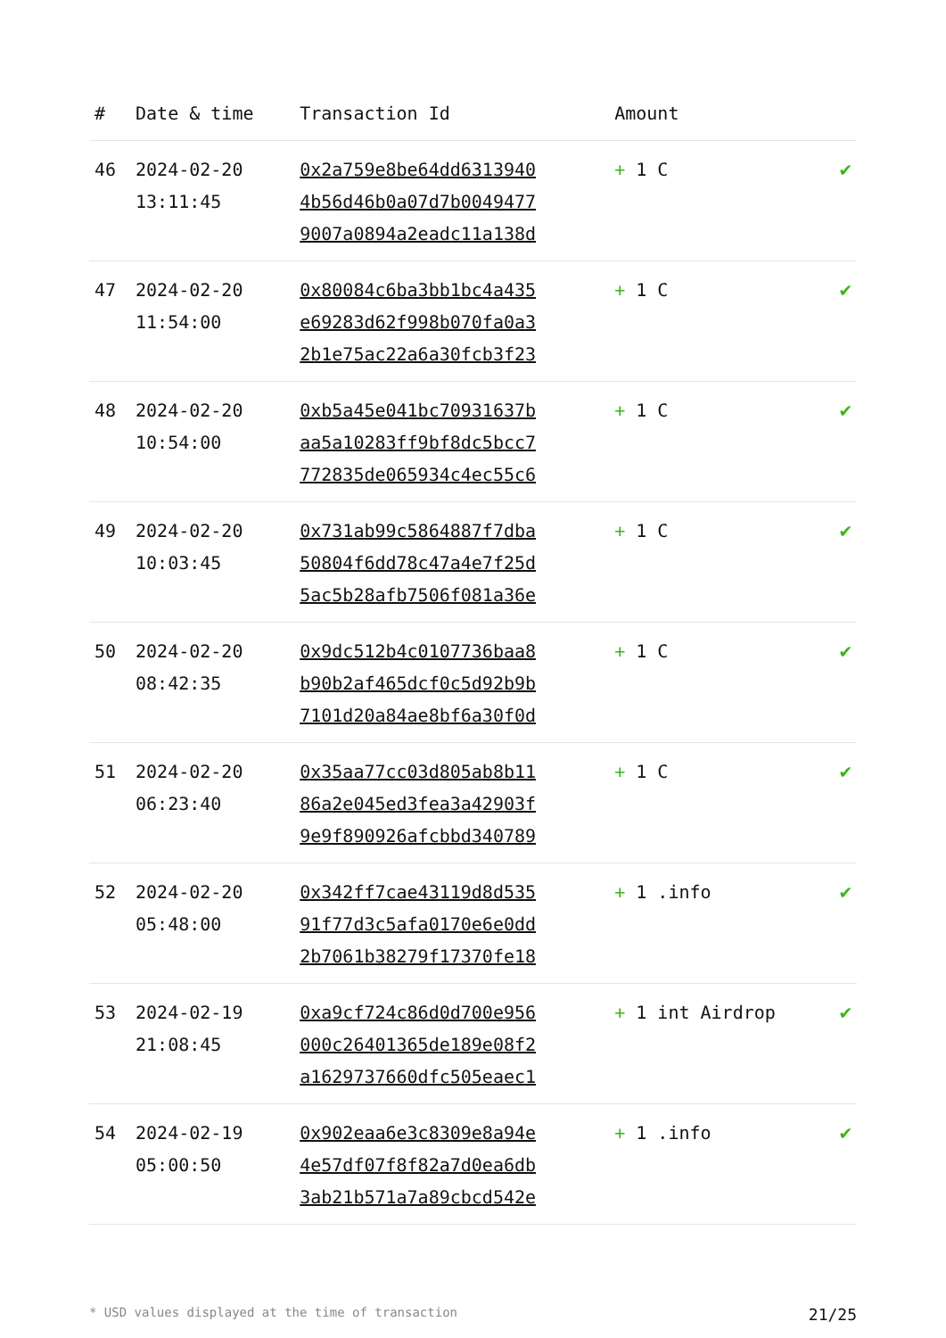| # | Date & time | Transaction Id | Amount | |
| --- | --- | --- | --- | --- |
| 46 | 2024-02-20 13:11:45 | 0x2a759e8be64dd6313940 4b56d46b0a07d7b0049477 9007a0894a2eadc11a138d | + 1 C | ✔ |
| 47 | 2024-02-20 11:54:00 | 0x80084c6ba3bb1bc4a435 e69283d62f998b070fa0a3 2b1e75ac22a6a30fcb3f23 | + 1 C | ✔ |
| 48 | 2024-02-20 10:54:00 | 0xb5a45e041bc70931637b aa5a10283ff9bf8dc5bcc7 772835de065934c4ec55c6 | + 1 C | ✔ |
| 49 | 2024-02-20 10:03:45 | 0x731ab99c5864887f7dba 50804f6dd78c47a4e7f25d 5ac5b28afb7506f081a36e | + 1 C | ✔ |
| 50 | 2024-02-20 08:42:35 | 0x9dc512b4c0107736baa8 b90b2af465dcf0c5d92b9b 7101d20a84ae8bf6a30f0d | + 1 C | ✔ |
| 51 | 2024-02-20 06:23:40 | 0x35aa77cc03d805ab8b11 86a2e045ed3fea3a42903f 9e9f890926afcbbd340789 | + 1 C | ✔ |
| 52 | 2024-02-20 05:48:00 | 0x342ff7cae43119d8d535 91f77d3c5afa0170e6e0dd 2b7061b38279f17370fe18 | + 1 .info | ✔ |
| 53 | 2024-02-19 21:08:45 | 0xa9cf724c86d0d700e956 000c26401365de189e08f2 a1629737660dfc505eaec1 | + 1 int Airdrop | ✔ |
| 54 | 2024-02-19 05:00:50 | 0x902eaa6e3c8309e8a94e 4e57df07f8f82a7d0ea6db 3ab21b571a7a89cbcd542e | + 1 .info | ✔ |
* USD values displayed at the time of transaction 21/25